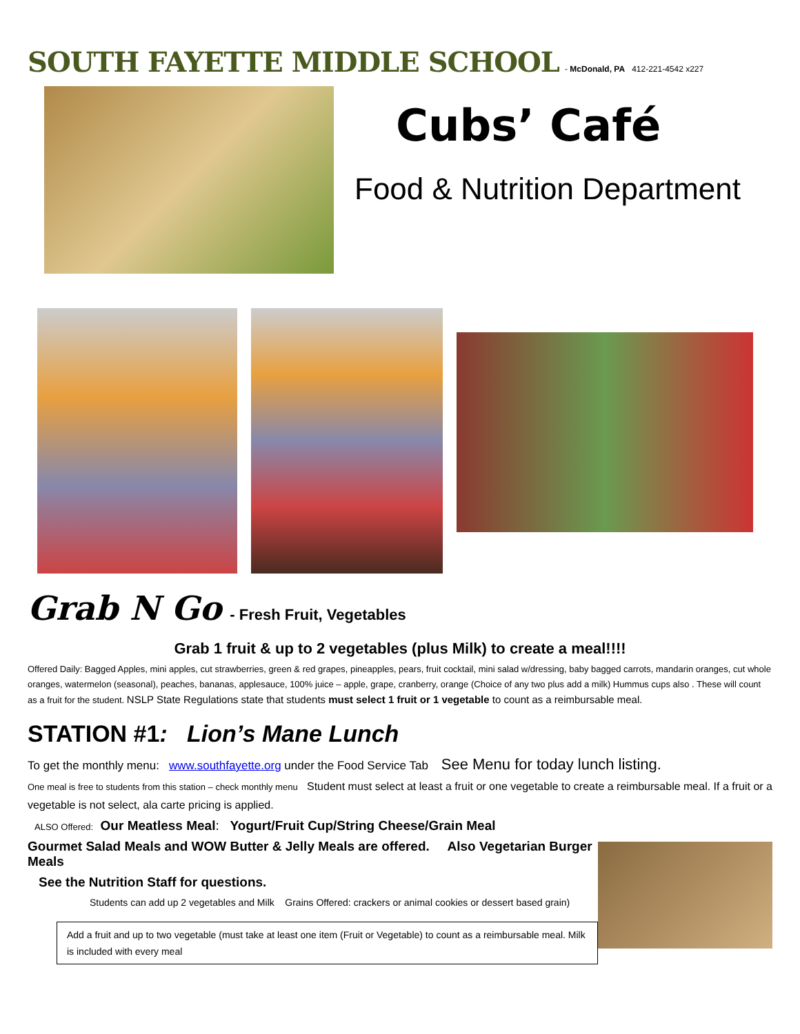SOUTH FAYETTE MIDDLE SCHOOL
- McDonald, PA 412-221-4542 x227
Cubs’ Café
Food & Nutrition Department
Grab N Go - Fresh Fruit, Vegetables
Grab 1 fruit & up to 2 vegetables (plus Milk) to create a meal!!!!
Offered Daily: Bagged Apples, mini apples, cut strawberries, green & red grapes, pineapples, pears, fruit cocktail, mini salad w/dressing, baby bagged carrots, mandarin oranges, cut whole oranges, watermelon (seasonal), peaches, bananas, applesauce, 100% juice – apple, grape, cranberry, orange (Choice of any two plus add a milk) Hummus cups also . These will count as a fruit for the student. NSLP State Regulations state that students must select 1 fruit or 1 vegetable to count as a reimbursable meal.
STATION #1: Lion’s Mane Lunch
To get the monthly menu: www.southfayette.org under the Food Service Tab See Menu for today lunch listing.
One meal is free to students from this station – check monthly menu Student must select at least a fruit or one vegetable to create a reimbursable meal. If a fruit or a vegetable is not select, ala carte pricing is applied.
ALSO Offered: Our Meatless Meal: Yogurt/Fruit Cup/String Cheese/Grain Meal
Gourmet Salad Meals and WOW Butter & Jelly Meals are offered. Also Vegetarian Burger Meals
See the Nutrition Staff for questions.
Students can add up 2 vegetables and Milk Grains Offered: crackers or animal cookies or dessert based grain)
Add a fruit and up to two vegetable (must take at least one item (Fruit or Vegetable) to count as a reimbursable meal. Milk is included with every meal